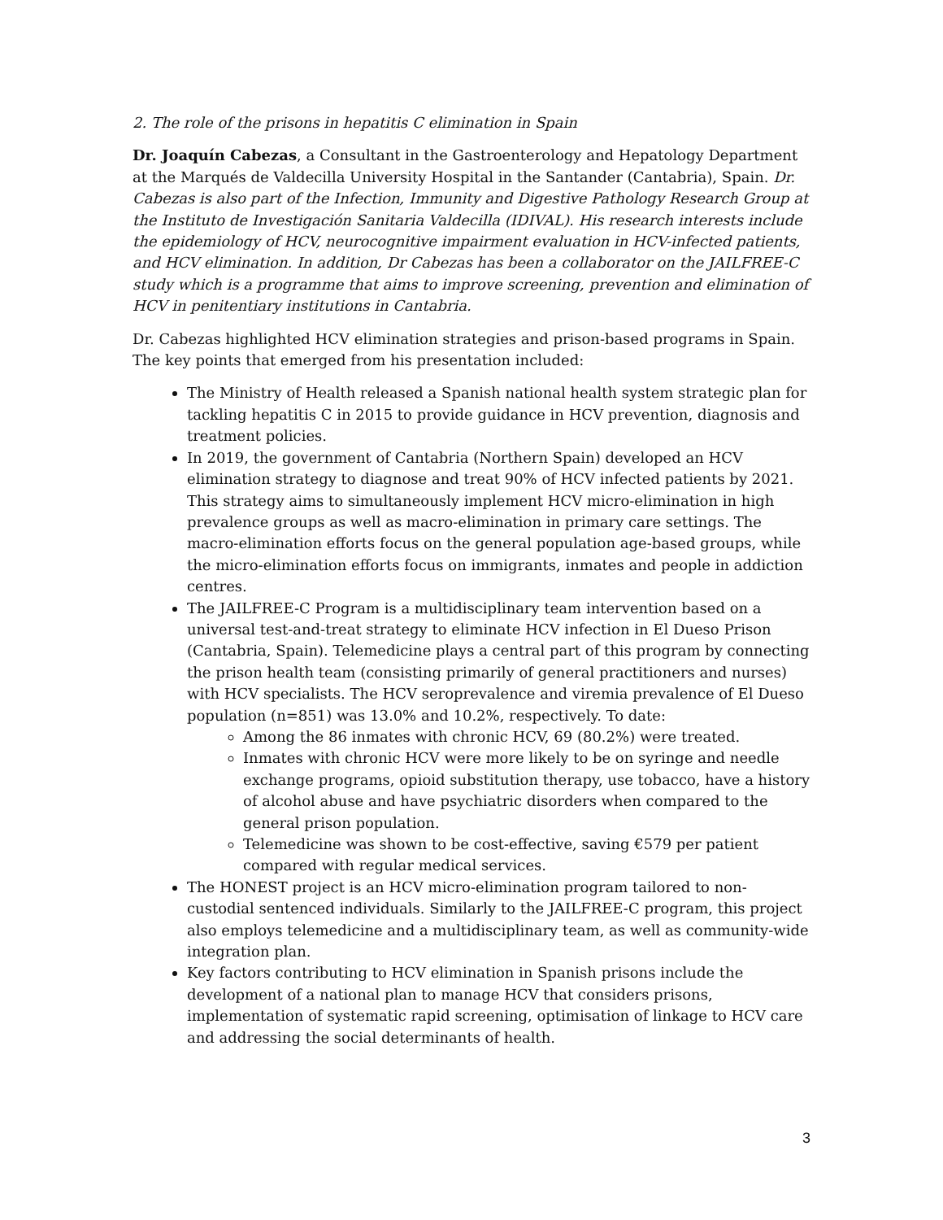2. The role of the prisons in hepatitis C elimination in Spain
Dr. Joaquín Cabezas, a Consultant in the Gastroenterology and Hepatology Department at the Marqués de Valdecilla University Hospital in the Santander (Cantabria), Spain. Dr. Cabezas is also part of the Infection, Immunity and Digestive Pathology Research Group at the Instituto de Investigación Sanitaria Valdecilla (IDIVAL). His research interests include the epidemiology of HCV, neurocognitive impairment evaluation in HCV-infected patients, and HCV elimination. In addition, Dr Cabezas has been a collaborator on the JAILFREE-C study which is a programme that aims to improve screening, prevention and elimination of HCV in penitentiary institutions in Cantabria.
Dr. Cabezas highlighted HCV elimination strategies and prison-based programs in Spain. The key points that emerged from his presentation included:
The Ministry of Health released a Spanish national health system strategic plan for tackling hepatitis C in 2015 to provide guidance in HCV prevention, diagnosis and treatment policies.
In 2019, the government of Cantabria (Northern Spain) developed an HCV elimination strategy to diagnose and treat 90% of HCV infected patients by 2021. This strategy aims to simultaneously implement HCV micro-elimination in high prevalence groups as well as macro-elimination in primary care settings. The macro-elimination efforts focus on the general population age-based groups, while the micro-elimination efforts focus on immigrants, inmates and people in addiction centres.
The JAILFREE-C Program is a multidisciplinary team intervention based on a universal test-and-treat strategy to eliminate HCV infection in El Dueso Prison (Cantabria, Spain). Telemedicine plays a central part of this program by connecting the prison health team (consisting primarily of general practitioners and nurses) with HCV specialists. The HCV seroprevalence and viremia prevalence of El Dueso population (n=851) was 13.0% and 10.2%, respectively. To date:
Among the 86 inmates with chronic HCV, 69 (80.2%) were treated.
Inmates with chronic HCV were more likely to be on syringe and needle exchange programs, opioid substitution therapy, use tobacco, have a history of alcohol abuse and have psychiatric disorders when compared to the general prison population.
Telemedicine was shown to be cost-effective, saving €579 per patient compared with regular medical services.
The HONEST project is an HCV micro-elimination program tailored to non-custodial sentenced individuals. Similarly to the JAILFREE-C program, this project also employs telemedicine and a multidisciplinary team, as well as community-wide integration plan.
Key factors contributing to HCV elimination in Spanish prisons include the development of a national plan to manage HCV that considers prisons, implementation of systematic rapid screening, optimisation of linkage to HCV care and addressing the social determinants of health.
3